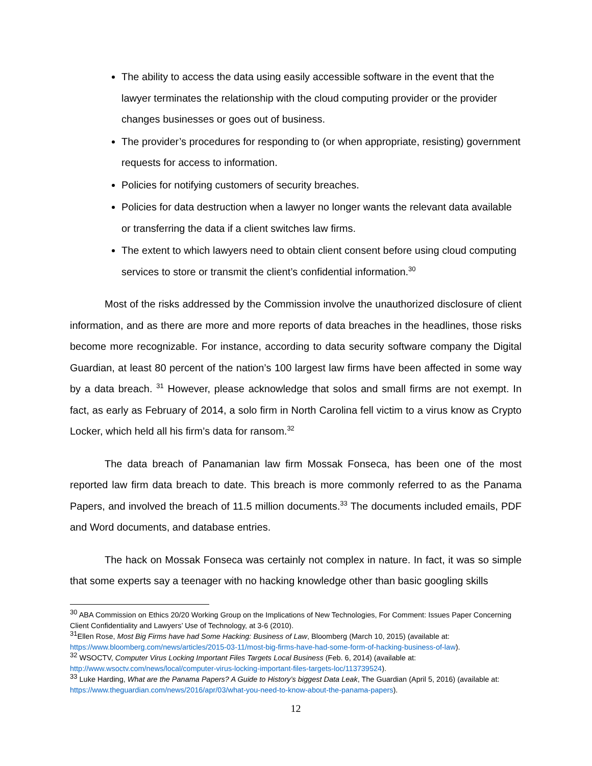The ability to access the data using easily accessible software in the event that the lawyer terminates the relationship with the cloud computing provider or the provider changes businesses or goes out of business.
The provider’s procedures for responding to (or when appropriate, resisting) government requests for access to information.
Policies for notifying customers of security breaches.
Policies for data destruction when a lawyer no longer wants the relevant data available or transferring the data if a client switches law firms.
The extent to which lawyers need to obtain client consent before using cloud computing services to store or transmit the client’s confidential information.<sup>30</sup>
Most of the risks addressed by the Commission involve the unauthorized disclosure of client information, and as there are more and more reports of data breaches in the headlines, those risks become more recognizable. For instance, according to data security software company the Digital Guardian, at least 80 percent of the nation’s 100 largest law firms have been affected in some way by a data breach. <sup>31</sup> However, please acknowledge that solos and small firms are not exempt. In fact, as early as February of 2014, a solo firm in North Carolina fell victim to a virus know as Crypto Locker, which held all his firm’s data for ransom.<sup>32</sup>
The data breach of Panamanian law firm Mossak Fonseca, has been one of the most reported law firm data breach to date. This breach is more commonly referred to as the Panama Papers, and involved the breach of 11.5 million documents.<sup>33</sup> The documents included emails, PDF and Word documents, and database entries.
The hack on Mossak Fonseca was certainly not complex in nature. In fact, it was so simple that some experts say a teenager with no hacking knowledge other than basic googling skills
<sup>30</sup> ABA Commission on Ethics 20/20 Working Group on the Implications of New Technologies, For Comment: Issues Paper Concerning Client Confidentiality and Lawyers’ Use of Technology, at 3-6 (2010).
<sup>31</sup> Ellen Rose, Most Big Firms have had Some Hacking: Business of Law, Bloomberg (March 10, 2015) (available at: https://www.bloomberg.com/news/articles/2015-03-11/most-big-firms-have-had-some-form-of-hacking-business-of-law).
<sup>32</sup> WSOCTV, Computer Virus Locking Important Files Targets Local Business (Feb. 6, 2014) (available at: http://www.wsoctv.com/news/local/computer-virus-locking-important-files-targets-loc/113739524).
<sup>33</sup> Luke Harding, What are the Panama Papers? A Guide to History’s biggest Data Leak, The Guardian (April 5, 2016) (available at: https://www.theguardian.com/news/2016/apr/03/what-you-need-to-know-about-the-panama-papers).
12